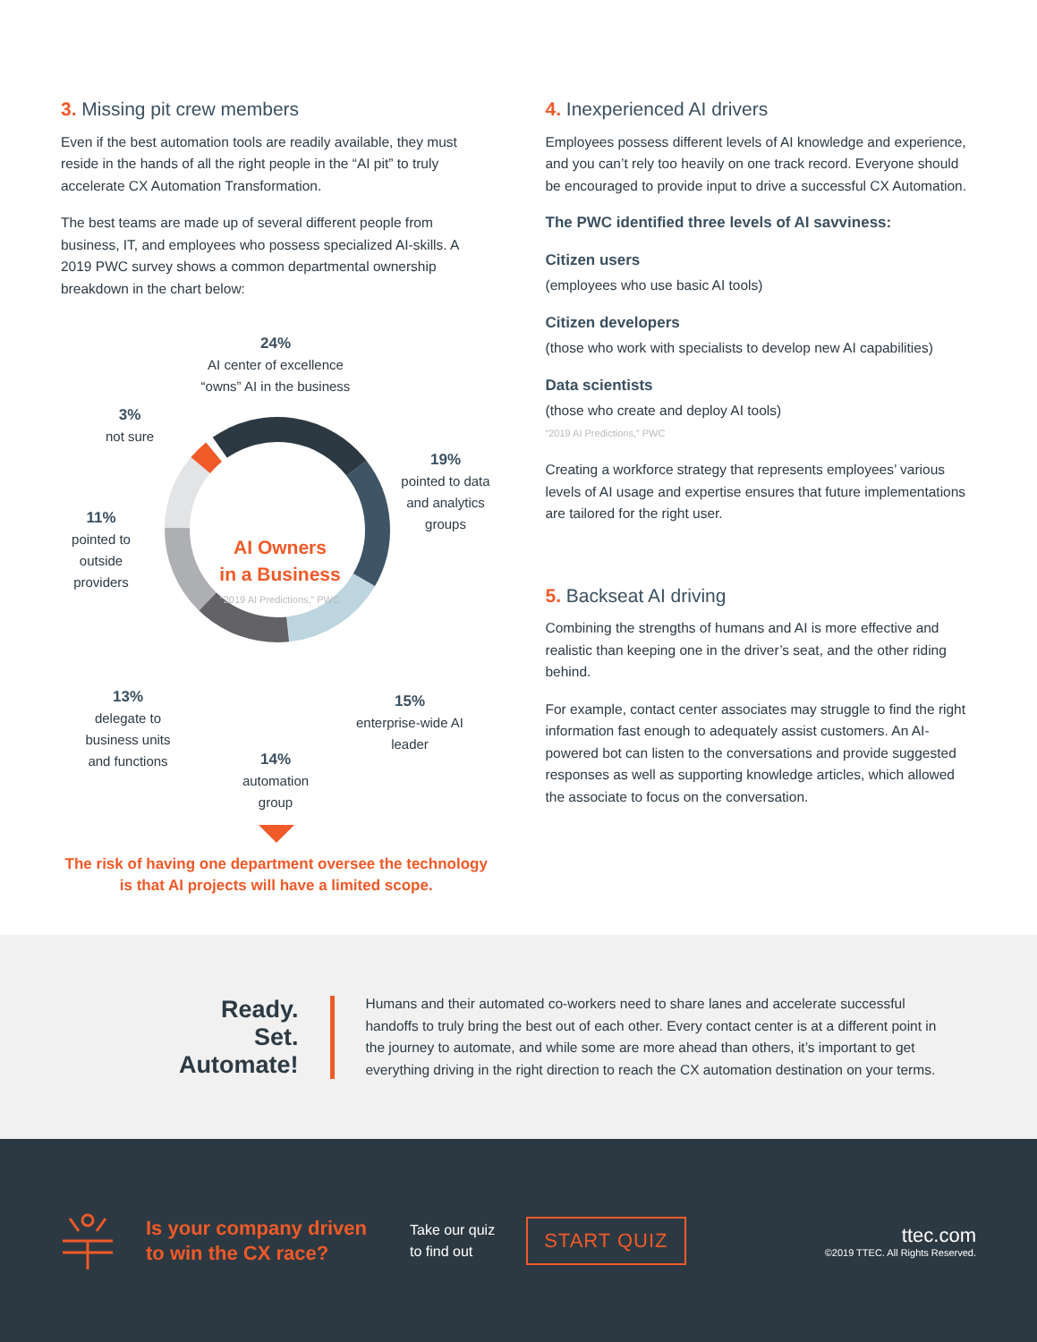3. Missing pit crew members
Even if the best automation tools are readily available, they must reside in the hands of all the right people in the “AI pit” to truly accelerate CX Automation Transformation.
The best teams are made up of several different people from business, IT, and employees who possess specialized AI-skills. A 2019 PWC survey shows a common departmental ownership breakdown in the chart below:
24%
AI center of excellence “owns” AI in the business
3%
not sure
19%
pointed to data and analytics groups
11%
pointed to outside providers
AI Owners
in a Business
“2019 AI Predictions,” PWC
13%
delegate to business units and functions
15%
enterprise-wide AI leader
14%
automation group
The risk of having one department oversee the technology is that AI projects will have a limited scope.
4. Inexperienced AI drivers
Employees possess different levels of AI knowledge and experience, and you can’t rely too heavily on one track record. Everyone should be encouraged to provide input to drive a successful CX Automation.
The PWC identified three levels of AI savviness:
Citizen users
(employees who use basic AI tools)
Citizen developers
(those who work with specialists to develop new AI capabilities)
Data scientists
(those who create and deploy AI tools)
“2019 AI Predictions,” PWC
Creating a workforce strategy that represents employees’ various levels of AI usage and expertise ensures that future implementations are tailored for the right user.
5. Backseat AI driving
Combining the strengths of humans and AI is more effective and realistic than keeping one in the driver’s seat, and the other riding behind.
For example, contact center associates may struggle to find the right information fast enough to adequately assist customers. An AI-powered bot can listen to the conversations and provide suggested responses as well as supporting knowledge articles, which allowed the associate to focus on the conversation.
Ready.
Set.
Automate!
Humans and their automated co-workers need to share lanes and accelerate successful handoffs to truly bring the best out of each other. Every contact center is at a different point in the journey to automate, and while some are more ahead than others, it’s important to get everything driving in the right direction to reach the CX automation destination on your terms.
Is your company driven to win the CX race?
Take our quiz
to find out
START QUIZ
ttec.com
©2019 TTEC. All Rights Reserved.